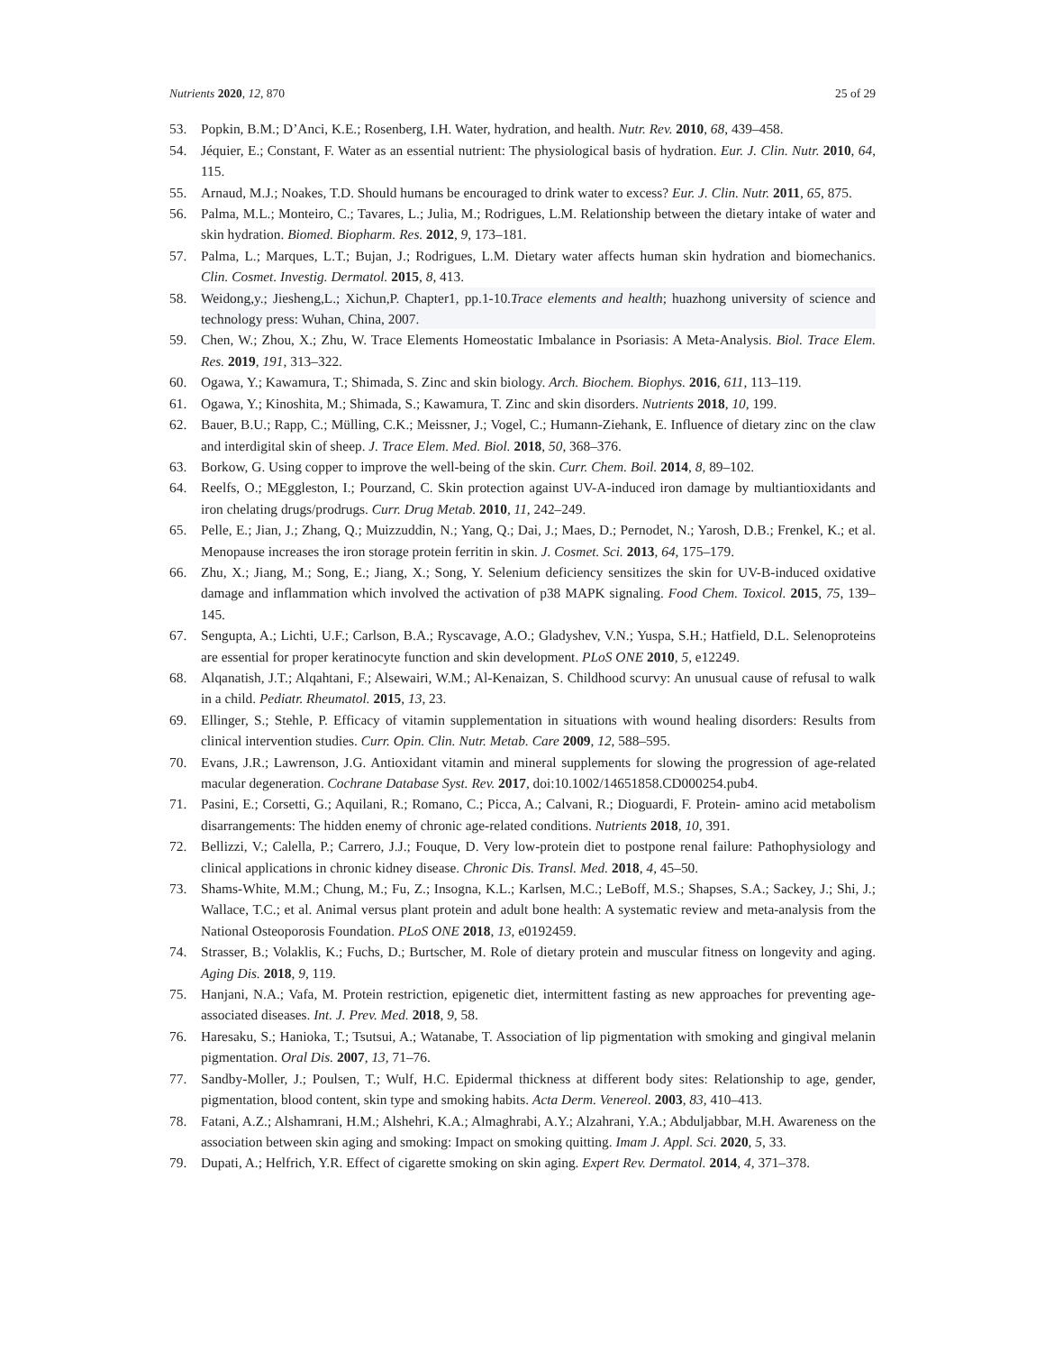Nutrients 2020, 12, 870 25 of 29
53. Popkin, B.M.; D’Anci, K.E.; Rosenberg, I.H. Water, hydration, and health. Nutr. Rev. 2010, 68, 439–458.
54. Jéquier, E.; Constant, F. Water as an essential nutrient: The physiological basis of hydration. Eur. J. Clin. Nutr. 2010, 64, 115.
55. Arnaud, M.J.; Noakes, T.D. Should humans be encouraged to drink water to excess? Eur. J. Clin. Nutr. 2011, 65, 875.
56. Palma, M.L.; Monteiro, C.; Tavares, L.; Julia, M.; Rodrigues, L.M. Relationship between the dietary intake of water and skin hydration. Biomed. Biopharm. Res. 2012, 9, 173–181.
57. Palma, L.; Marques, L.T.; Bujan, J.; Rodrigues, L.M. Dietary water affects human skin hydration and biomechanics. Clin. Cosmet. Investig. Dermatol. 2015, 8, 413.
58. Weidong,y.; Jiesheng,L.; Xichun,P. Chapter1, pp.1-10.Trace elements and health; huazhong university of science and technology press: Wuhan, China, 2007.
59. Chen, W.; Zhou, X.; Zhu, W. Trace Elements Homeostatic Imbalance in Psoriasis: A Meta-Analysis. Biol. Trace Elem. Res. 2019, 191, 313–322.
60. Ogawa, Y.; Kawamura, T.; Shimada, S. Zinc and skin biology. Arch. Biochem. Biophys. 2016, 611, 113–119.
61. Ogawa, Y.; Kinoshita, M.; Shimada, S.; Kawamura, T. Zinc and skin disorders. Nutrients 2018, 10, 199.
62. Bauer, B.U.; Rapp, C.; Mülling, C.K.; Meissner, J.; Vogel, C.; Humann-Ziehank, E. Influence of dietary zinc on the claw and interdigital skin of sheep. J. Trace Elem. Med. Biol. 2018, 50, 368–376.
63. Borkow, G. Using copper to improve the well-being of the skin. Curr. Chem. Boil. 2014, 8, 89–102.
64. Reelfs, O.; MEggleston, I.; Pourzand, C. Skin protection against UV-A-induced iron damage by multiantioxidants and iron chelating drugs/prodrugs. Curr. Drug Metab. 2010, 11, 242–249.
65. Pelle, E.; Jian, J.; Zhang, Q.; Muizzuddin, N.; Yang, Q.; Dai, J.; Maes, D.; Pernodet, N.; Yarosh, D.B.; Frenkel, K.; et al. Menopause increases the iron storage protein ferritin in skin. J. Cosmet. Sci. 2013, 64, 175–179.
66. Zhu, X.; Jiang, M.; Song, E.; Jiang, X.; Song, Y. Selenium deficiency sensitizes the skin for UV-B-induced oxidative damage and inflammation which involved the activation of p38 MAPK signaling. Food Chem. Toxicol. 2015, 75, 139–145.
67. Sengupta, A.; Lichti, U.F.; Carlson, B.A.; Ryscavage, A.O.; Gladyshev, V.N.; Yuspa, S.H.; Hatfield, D.L. Selenoproteins are essential for proper keratinocyte function and skin development. PLoS ONE 2010, 5, e12249.
68. Alqanatish, J.T.; Alqahtani, F.; Alsewairi, W.M.; Al-Kenaizan, S. Childhood scurvy: An unusual cause of refusal to walk in a child. Pediatr. Rheumatol. 2015, 13, 23.
69. Ellinger, S.; Stehle, P. Efficacy of vitamin supplementation in situations with wound healing disorders: Results from clinical intervention studies. Curr. Opin. Clin. Nutr. Metab. Care 2009, 12, 588–595.
70. Evans, J.R.; Lawrenson, J.G. Antioxidant vitamin and mineral supplements for slowing the progression of age-related macular degeneration. Cochrane Database Syst. Rev. 2017, doi:10.1002/14651858.CD000254.pub4.
71. Pasini, E.; Corsetti, G.; Aquilani, R.; Romano, C.; Picca, A.; Calvani, R.; Dioguardi, F. Protein- amino acid metabolism disarrangements: The hidden enemy of chronic age-related conditions. Nutrients 2018, 10, 391.
72. Bellizzi, V.; Calella, P.; Carrero, J.J.; Fouque, D. Very low-protein diet to postpone renal failure: Pathophysiology and clinical applications in chronic kidney disease. Chronic Dis. Transl. Med. 2018, 4, 45–50.
73. Shams-White, M.M.; Chung, M.; Fu, Z.; Insogna, K.L.; Karlsen, M.C.; LeBoff, M.S.; Shapses, S.A.; Sackey, J.; Shi, J.; Wallace, T.C.; et al. Animal versus plant protein and adult bone health: A systematic review and meta-analysis from the National Osteoporosis Foundation. PLoS ONE 2018, 13, e0192459.
74. Strasser, B.; Volaklis, K.; Fuchs, D.; Burtscher, M. Role of dietary protein and muscular fitness on longevity and aging. Aging Dis. 2018, 9, 119.
75. Hanjani, N.A.; Vafa, M. Protein restriction, epigenetic diet, intermittent fasting as new approaches for preventing age-associated diseases. Int. J. Prev. Med. 2018, 9, 58.
76. Haresaku, S.; Hanioka, T.; Tsutsui, A.; Watanabe, T. Association of lip pigmentation with smoking and gingival melanin pigmentation. Oral Dis. 2007, 13, 71–76.
77. Sandby-Moller, J.; Poulsen, T.; Wulf, H.C. Epidermal thickness at different body sites: Relationship to age, gender, pigmentation, blood content, skin type and smoking habits. Acta Derm. Venereol. 2003, 83, 410–413.
78. Fatani, A.Z.; Alshamrani, H.M.; Alshehri, K.A.; Almaghrabi, A.Y.; Alzahrani, Y.A.; Abduljabbar, M.H. Awareness on the association between skin aging and smoking: Impact on smoking quitting. Imam J. Appl. Sci. 2020, 5, 33.
79. Dupati, A.; Helfrich, Y.R. Effect of cigarette smoking on skin aging. Expert Rev. Dermatol. 2014, 4, 371–378.